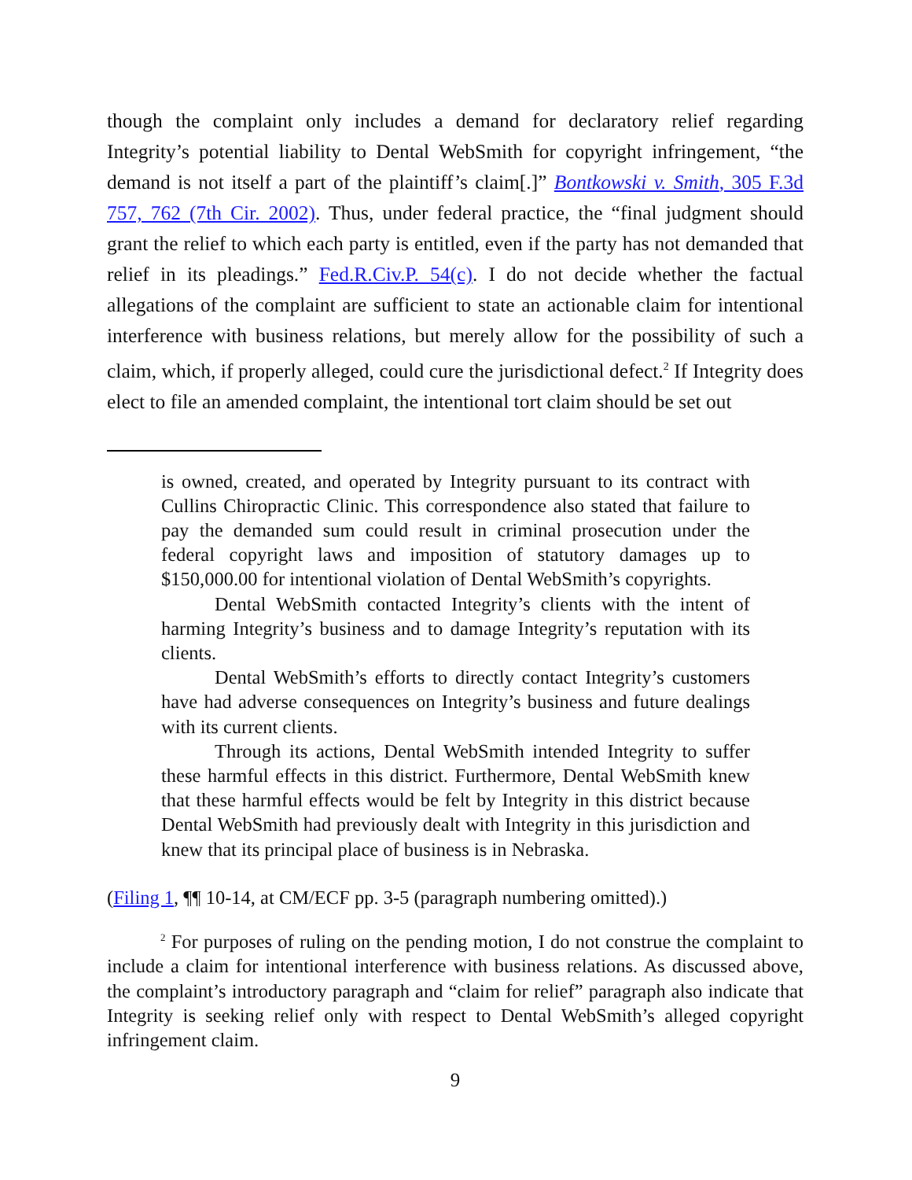though the complaint only includes a demand for declaratory relief regarding Integrity’s potential liability to Dental WebSmith for copyright infringement, “the demand is not itself a part of the plaintiff’s claim[.]” Bontkowski v. Smith, 305 F.3d 757, 762 (7th Cir. 2002). Thus, under federal practice, the “final judgment should grant the relief to which each party is entitled, even if the party has not demanded that relief in its pleadings.” Fed.R.Civ.P. 54(c). I do not decide whether the factual allegations of the complaint are sufficient to state an actionable claim for intentional interference with business relations, but merely allow for the possibility of such a claim, which, if properly alleged, could cure the jurisdictional defect.<sup>2</sup> If Integrity does elect to file an amended complaint, the intentional tort claim should be set out
is owned, created, and operated by Integrity pursuant to its contract with Cullins Chiropractic Clinic. This correspondence also stated that failure to pay the demanded sum could result in criminal prosecution under the federal copyright laws and imposition of statutory damages up to $150,000.00 for intentional violation of Dental WebSmith’s copyrights.
Dental WebSmith contacted Integrity’s clients with the intent of harming Integrity’s business and to damage Integrity’s reputation with its clients.
Dental WebSmith’s efforts to directly contact Integrity’s customers have had adverse consequences on Integrity’s business and future dealings with its current clients.
Through its actions, Dental WebSmith intended Integrity to suffer these harmful effects in this district. Furthermore, Dental WebSmith knew that these harmful effects would be felt by Integrity in this district because Dental WebSmith had previously dealt with Integrity in this jurisdiction and knew that its principal place of business is in Nebraska.
(Filing 1, ¶¶ 10-14, at CM/ECF pp. 3-5 (paragraph numbering omitted).)
<sup>2</sup> For purposes of ruling on the pending motion, I do not construe the complaint to include a claim for intentional interference with business relations. As discussed above, the complaint’s introductory paragraph and “claim for relief” paragraph also indicate that Integrity is seeking relief only with respect to Dental WebSmith’s alleged copyright infringement claim.
9